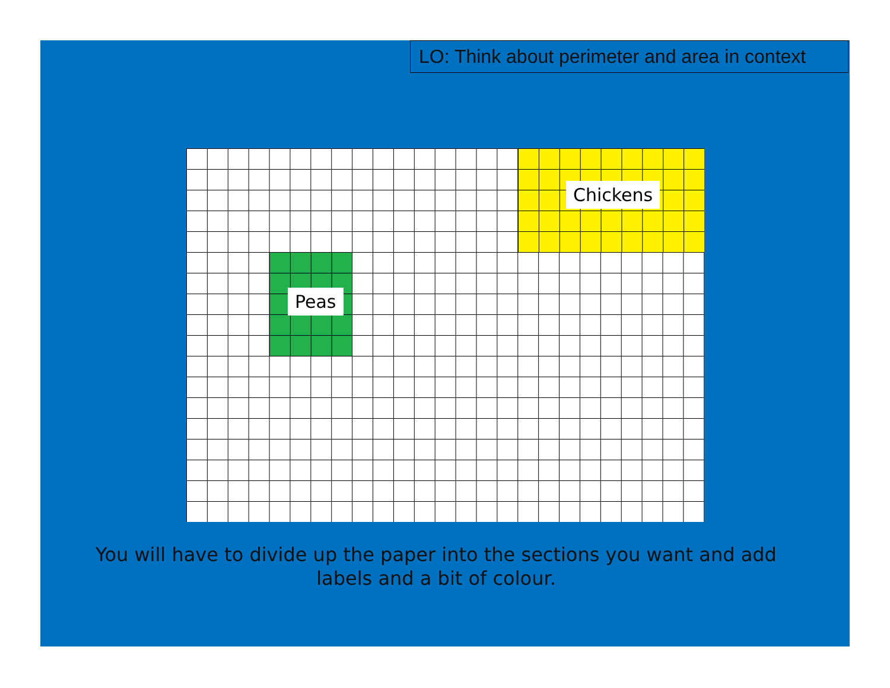LO: Think about perimeter and area in context
Chickens
Peas
You will have to divide up the paper into the sections you want and add labels and a bit of colour.